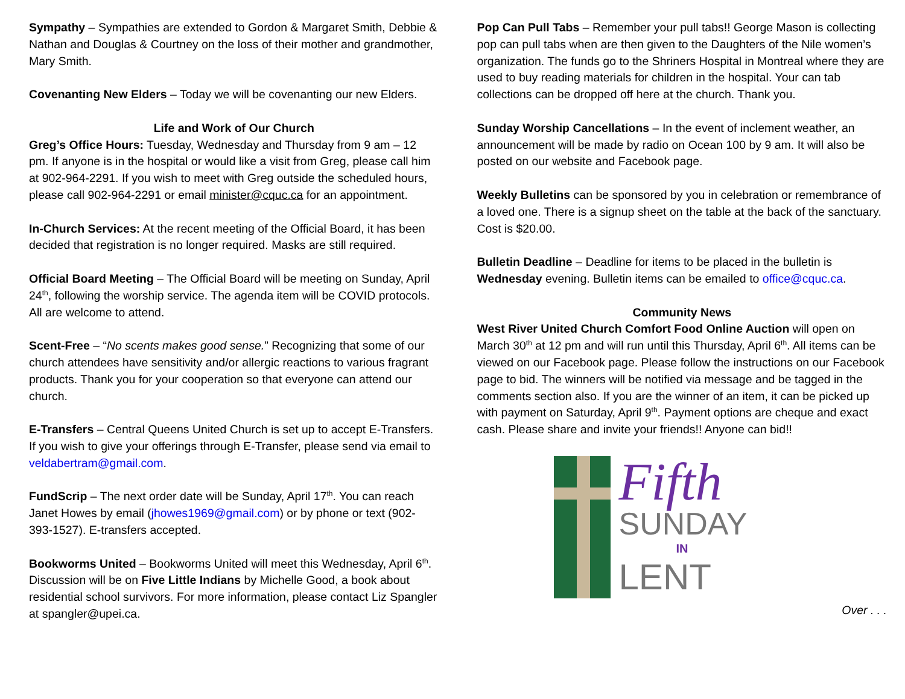Sympathy – Sympathies are extended to Gordon & Margaret Smith, Debbie & Nathan and Douglas & Courtney on the loss of their mother and grandmother, Mary Smith.
Covenanting New Elders – Today we will be covenanting our new Elders.
Life and Work of Our Church
Greg’s Office Hours: Tuesday, Wednesday and Thursday from 9 am – 12 pm. If anyone is in the hospital or would like a visit from Greg, please call him at 902-964-2291. If you wish to meet with Greg outside the scheduled hours, please call 902-964-2291 or email minister@cquc.ca for an appointment.
In-Church Services: At the recent meeting of the Official Board, it has been decided that registration is no longer required. Masks are still required.
Official Board Meeting – The Official Board will be meeting on Sunday, April 24<sup>th</sup>, following the worship service. The agenda item will be COVID protocols. All are welcome to attend.
Scent-Free – “No scents makes good sense.” Recognizing that some of our church attendees have sensitivity and/or allergic reactions to various fragrant products. Thank you for your cooperation so that everyone can attend our church.
E-Transfers – Central Queens United Church is set up to accept E-Transfers. If you wish to give your offerings through E-Transfer, please send via email to veldabertram@gmail.com.
FundScrip – The next order date will be Sunday, April 17<sup>th</sup>. You can reach Janet Howes by email (jhowes1969@gmail.com) or by phone or text (902-393-1527). E-transfers accepted.
Bookworms United – Bookworms United will meet this Wednesday, April 6<sup>th</sup>. Discussion will be on Five Little Indians by Michelle Good, a book about residential school survivors. For more information, please contact Liz Spangler at spangler@upei.ca.
Pop Can Pull Tabs – Remember your pull tabs!! George Mason is collecting pop can pull tabs when are then given to the Daughters of the Nile women’s organization. The funds go to the Shriners Hospital in Montreal where they are used to buy reading materials for children in the hospital. Your can tab collections can be dropped off here at the church. Thank you.
Sunday Worship Cancellations – In the event of inclement weather, an announcement will be made by radio on Ocean 100 by 9 am. It will also be posted on our website and Facebook page.
Weekly Bulletins can be sponsored by you in celebration or remembrance of a loved one. There is a signup sheet on the table at the back of the sanctuary. Cost is $20.00.
Bulletin Deadline – Deadline for items to be placed in the bulletin is Wednesday evening. Bulletin items can be emailed to office@cquc.ca.
Community News
West River United Church Comfort Food Online Auction will open on March 30<sup>th</sup> at 12 pm and will run until this Thursday, April 6<sup>th</sup>. All items can be viewed on our Facebook page. Please follow the instructions on our Facebook page to bid. The winners will be notified via message and be tagged in the comments section also. If you are the winner of an item, it can be picked up with payment on Saturday, April 9<sup>th</sup>. Payment options are cheque and exact cash. Please share and invite your friends!! Anyone can bid!!
Fifth
SUNDAY
IN
LENT
Over . . .